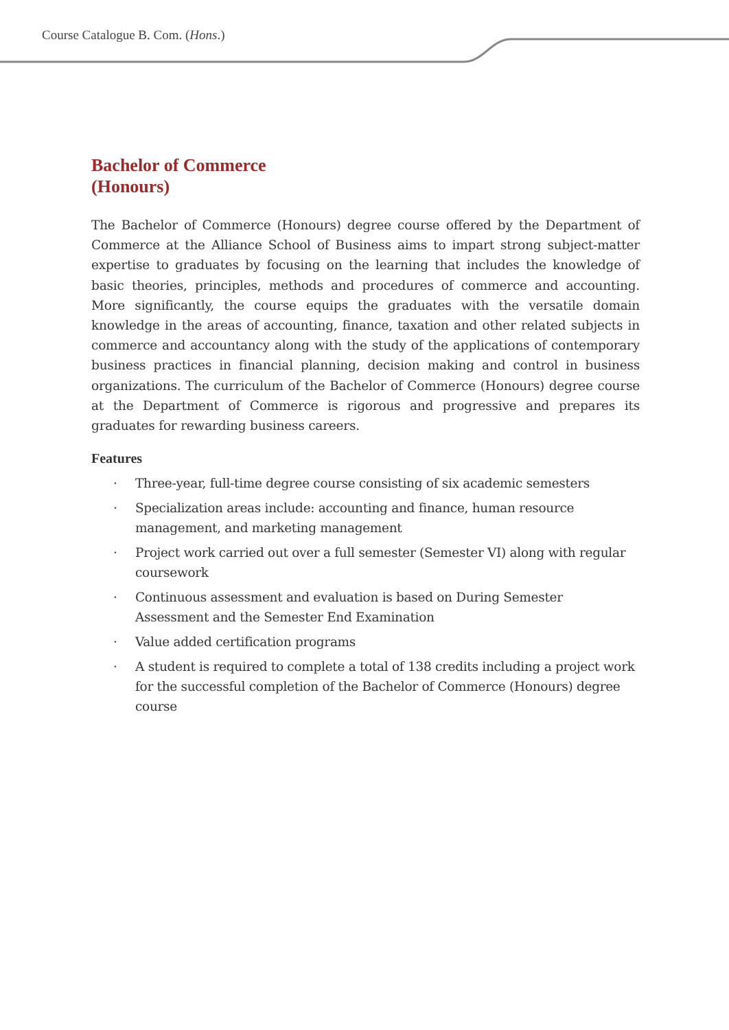Course Catalogue B. Com. (Hons.)
Bachelor of Commerce
(Honours)
The Bachelor of Commerce (Honours) degree course offered by the Department of Commerce at the Alliance School of Business aims to impart strong subject-matter expertise to graduates by focusing on the learning that includes the knowledge of basic theories, principles, methods and procedures of commerce and accounting. More significantly, the course equips the graduates with the versatile domain knowledge in the areas of accounting, finance, taxation and other related subjects in commerce and accountancy along with the study of the applications of contemporary business practices in financial planning, decision making and control in business organizations. The curriculum of the Bachelor of Commerce (Honours) degree course at the Department of Commerce is rigorous and progressive and prepares its graduates for rewarding business careers.
Features
· Three-year, full-time degree course consisting of six academic semesters
· Specialization areas include: accounting and finance, human resource management, and marketing management
· Project work carried out over a full semester (Semester VI) along with regular coursework
· Continuous assessment and evaluation is based on During Semester Assessment and the Semester End Examination
· Value added certification programs
· A student is required to complete a total of 138 credits including a project work for the successful completion of the Bachelor of Commerce (Honours) degree course